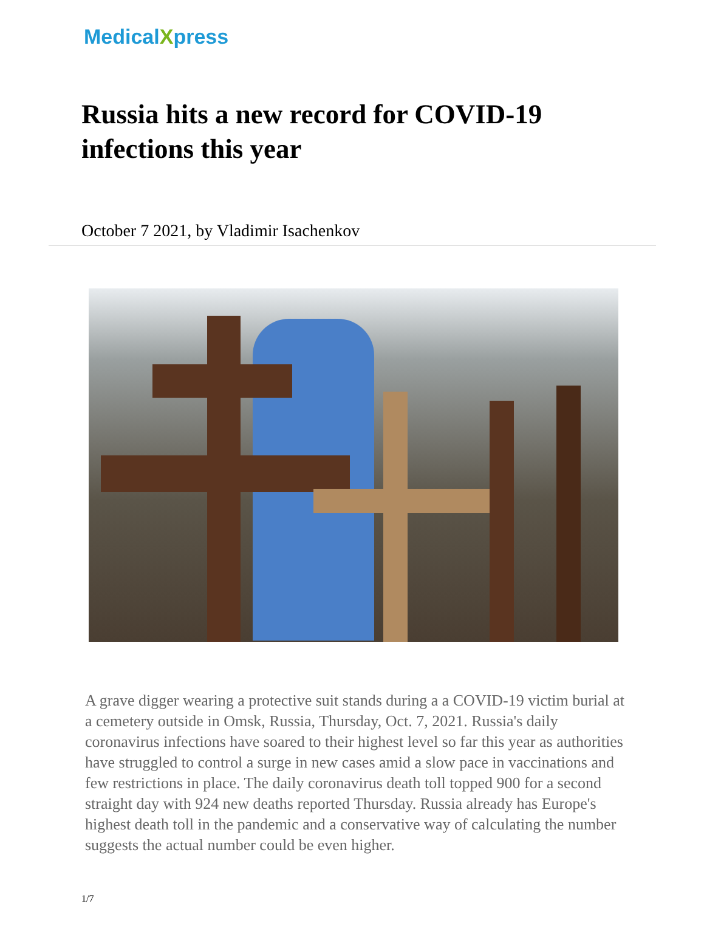MedicalXpress
Russia hits a new record for COVID-19 infections this year
October 7 2021, by Vladimir Isachenkov
A grave digger wearing a protective suit stands during a a COVID-19 victim burial at a cemetery outside in Omsk, Russia, Thursday, Oct. 7, 2021. Russia's daily coronavirus infections have soared to their highest level so far this year as authorities have struggled to control a surge in new cases amid a slow pace in vaccinations and few restrictions in place. The daily coronavirus death toll topped 900 for a second straight day with 924 new deaths reported Thursday. Russia already has Europe's highest death toll in the pandemic and a conservative way of calculating the number suggests the actual number could be even higher.
1/7